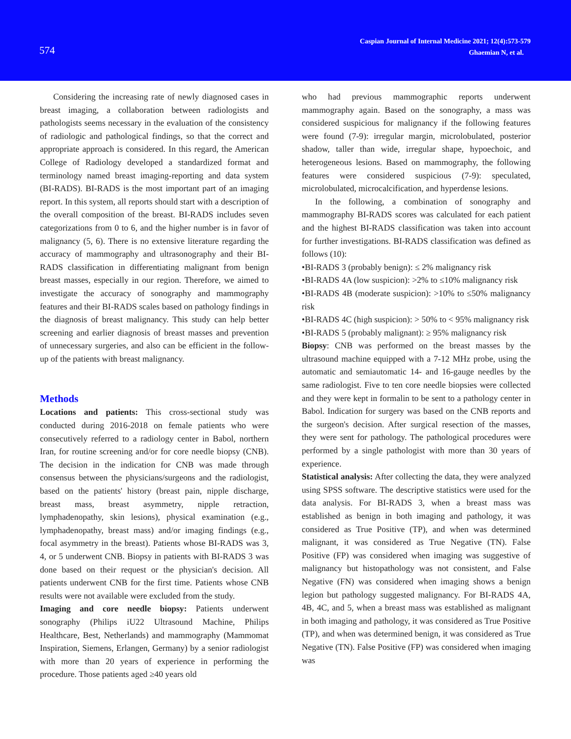574
Caspian Journal of Internal Medicine 2021; 12(4):573-579
Ghaemian N, et al.
Considering the increasing rate of newly diagnosed cases in breast imaging, a collaboration between radiologists and pathologists seems necessary in the evaluation of the consistency of radiologic and pathological findings, so that the correct and appropriate approach is considered. In this regard, the American College of Radiology developed a standardized format and terminology named breast imaging-reporting and data system (BI-RADS). BI-RADS is the most important part of an imaging report. In this system, all reports should start with a description of the overall composition of the breast. BI-RADS includes seven categorizations from 0 to 6, and the higher number is in favor of malignancy (5, 6). There is no extensive literature regarding the accuracy of mammography and ultrasonography and their BI-RADS classification in differentiating malignant from benign breast masses, especially in our region. Therefore, we aimed to investigate the accuracy of sonography and mammography features and their BI-RADS scales based on pathology findings in the diagnosis of breast malignancy. This study can help better screening and earlier diagnosis of breast masses and prevention of unnecessary surgeries, and also can be efficient in the follow-up of the patients with breast malignancy.
Methods
Locations and patients: This cross-sectional study was conducted during 2016-2018 on female patients who were consecutively referred to a radiology center in Babol, northern Iran, for routine screening and/or for core needle biopsy (CNB). The decision in the indication for CNB was made through consensus between the physicians/surgeons and the radiologist, based on the patients' history (breast pain, nipple discharge, breast mass, breast asymmetry, nipple retraction, lymphadenopathy, skin lesions), physical examination (e.g., lymphadenopathy, breast mass) and/or imaging findings (e.g., focal asymmetry in the breast). Patients whose BI-RADS was 3, 4, or 5 underwent CNB. Biopsy in patients with BI-RADS 3 was done based on their request or the physician's decision. All patients underwent CNB for the first time. Patients whose CNB results were not available were excluded from the study.
Imaging and core needle biopsy: Patients underwent sonography (Philips iU22 Ultrasound Machine, Philips Healthcare, Best, Netherlands) and mammography (Mammomat Inspiration, Siemens, Erlangen, Germany) by a senior radiologist with more than 20 years of experience in performing the procedure. Those patients aged ≥40 years old
who had previous mammographic reports underwent mammography again. Based on the sonography, a mass was considered suspicious for malignancy if the following features were found (7-9): irregular margin, microlobulated, posterior shadow, taller than wide, irregular shape, hypoechoic, and heterogeneous lesions. Based on mammography, the following features were considered suspicious (7-9): speculated, microlobulated, microcalcification, and hyperdense lesions.
In the following, a combination of sonography and mammography BI-RADS scores was calculated for each patient and the highest BI-RADS classification was taken into account for further investigations. BI-RADS classification was defined as follows (10):
•BI-RADS 3 (probably benign): ≤ 2% malignancy risk
•BI-RADS 4A (low suspicion): >2% to ≤10% malignancy risk
•BI-RADS 4B (moderate suspicion): >10% to ≤50% malignancy risk
•BI-RADS 4C (high suspicion): > 50% to < 95% malignancy risk
•BI-RADS 5 (probably malignant): ≥ 95% malignancy risk
Biopsy: CNB was performed on the breast masses by the ultrasound machine equipped with a 7-12 MHz probe, using the automatic and semiautomatic 14- and 16-gauge needles by the same radiologist. Five to ten core needle biopsies were collected and they were kept in formalin to be sent to a pathology center in Babol. Indication for surgery was based on the CNB reports and the surgeon's decision. After surgical resection of the masses, they were sent for pathology. The pathological procedures were performed by a single pathologist with more than 30 years of experience.
Statistical analysis: After collecting the data, they were analyzed using SPSS software. The descriptive statistics were used for the data analysis. For BI-RADS 3, when a breast mass was established as benign in both imaging and pathology, it was considered as True Positive (TP), and when was determined malignant, it was considered as True Negative (TN). False Positive (FP) was considered when imaging was suggestive of malignancy but histopathology was not consistent, and False Negative (FN) was considered when imaging shows a benign legion but pathology suggested malignancy. For BI-RADS 4A, 4B, 4C, and 5, when a breast mass was established as malignant in both imaging and pathology, it was considered as True Positive (TP), and when was determined benign, it was considered as True Negative (TN). False Positive (FP) was considered when imaging was